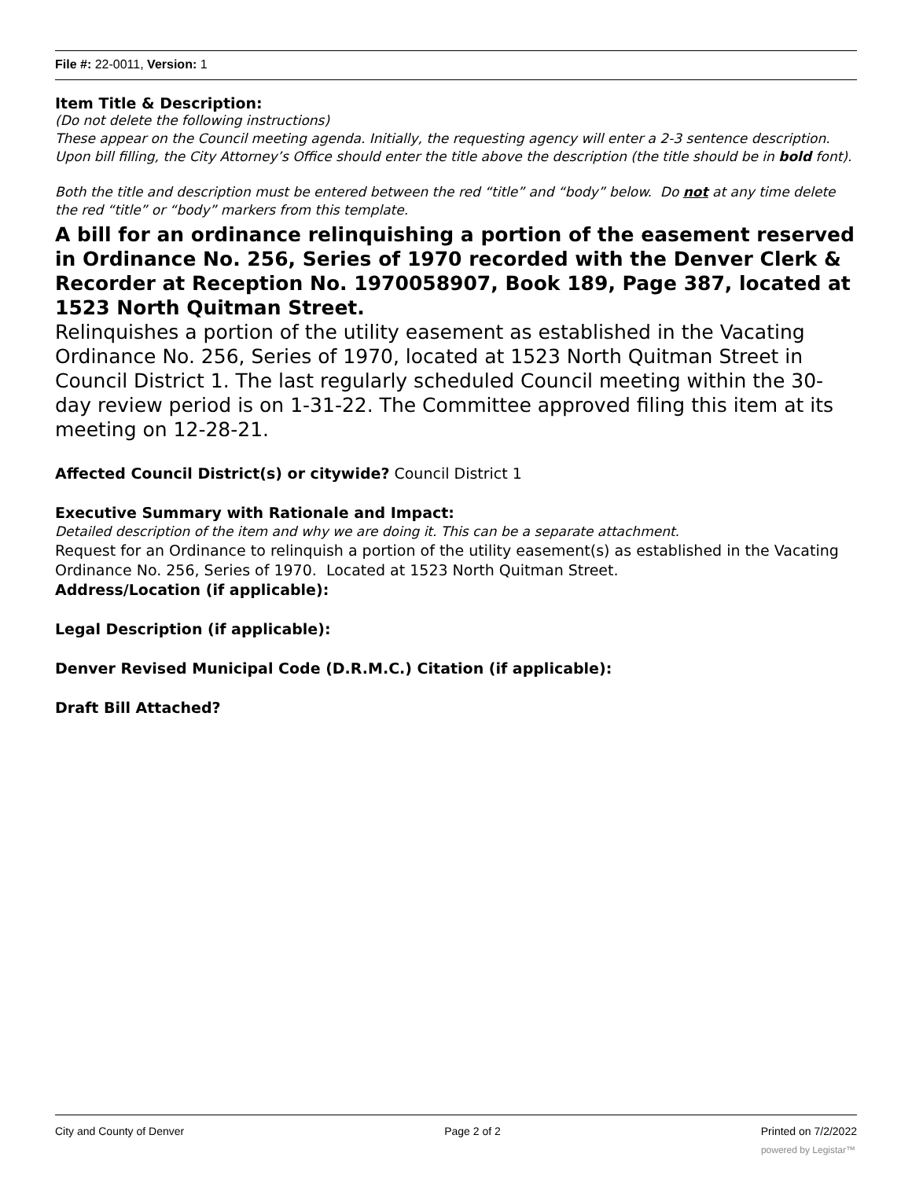File #: 22-0011, Version: 1
Item Title & Description:
(Do not delete the following instructions)
These appear on the Council meeting agenda. Initially, the requesting agency will enter a 2-3 sentence description. Upon bill filling, the City Attorney’s Office should enter the title above the description (the title should be in bold font).
Both the title and description must be entered between the red “title” and “body” below. Do not at any time delete the red “title” or “body” markers from this template.
A bill for an ordinance relinquishing a portion of the easement reserved in Ordinance No. 256, Series of 1970 recorded with the Denver Clerk & Recorder at Reception No. 1970058907, Book 189, Page 387, located at 1523 North Quitman Street.
Relinquishes a portion of the utility easement as established in the Vacating Ordinance No. 256, Series of 1970, located at 1523 North Quitman Street in Council District 1. The last regularly scheduled Council meeting within the 30-day review period is on 1-31-22. The Committee approved filing this item at its meeting on 12-28-21.
Affected Council District(s) or citywide? Council District 1
Executive Summary with Rationale and Impact:
Detailed description of the item and why we are doing it. This can be a separate attachment.
Request for an Ordinance to relinquish a portion of the utility easement(s) as established in the Vacating Ordinance No. 256, Series of 1970. Located at 1523 North Quitman Street.
Address/Location (if applicable):
Legal Description (if applicable):
Denver Revised Municipal Code (D.R.M.C.) Citation (if applicable):
Draft Bill Attached?
City and County of Denver Page 2 of 2 Printed on 7/2/2022
powered by Legistar™